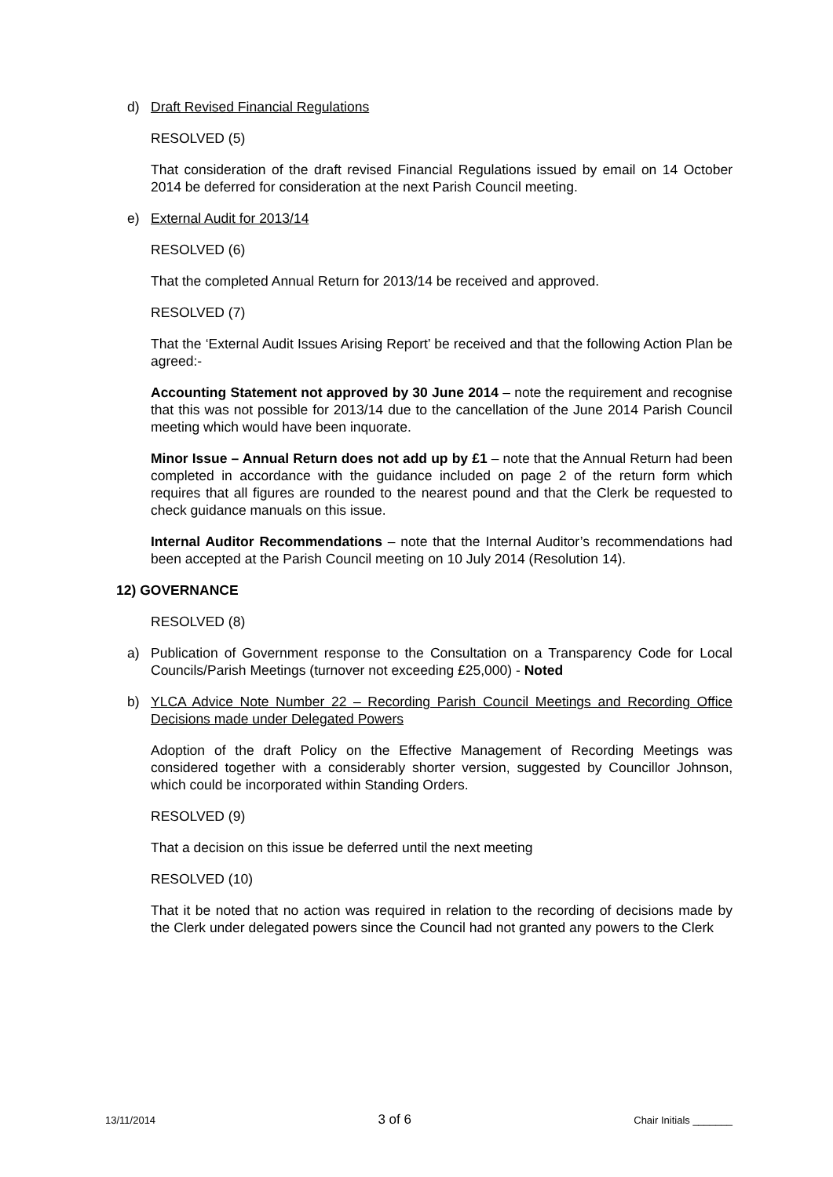d) Draft Revised Financial Regulations
RESOLVED (5)
That consideration of the draft revised Financial Regulations issued by email on 14 October 2014 be deferred for consideration at the next Parish Council meeting.
e) External Audit for 2013/14
RESOLVED (6)
That the completed Annual Return for 2013/14 be received and approved.
RESOLVED (7)
That the ‘External Audit Issues Arising Report’ be received and that the following Action Plan be agreed:-
Accounting Statement not approved by 30 June 2014 – note the requirement and recognise that this was not possible for 2013/14 due to the cancellation of the June 2014 Parish Council meeting which would have been inquorate.
Minor Issue – Annual Return does not add up by £1 – note that the Annual Return had been completed in accordance with the guidance included on page 2 of the return form which requires that all figures are rounded to the nearest pound and that the Clerk be requested to check guidance manuals on this issue.
Internal Auditor Recommendations – note that the Internal Auditor’s recommendations had been accepted at the Parish Council meeting on 10 July 2014 (Resolution 14).
12) GOVERNANCE
RESOLVED (8)
a) Publication of Government response to the Consultation on a Transparency Code for Local Councils/Parish Meetings (turnover not exceeding £25,000) - Noted
b) YLCA Advice Note Number 22 – Recording Parish Council Meetings and Recording Office Decisions made under Delegated Powers
Adoption of the draft Policy on the Effective Management of Recording Meetings was considered together with a considerably shorter version, suggested by Councillor Johnson, which could be incorporated within Standing Orders.
RESOLVED (9)
That a decision on this issue be deferred until the next meeting
RESOLVED (10)
That it be noted that no action was required in relation to the recording of decisions made by the Clerk under delegated powers since the Council had not granted any powers to the Clerk
13/11/2014 3 of 6 Chair Initials _______